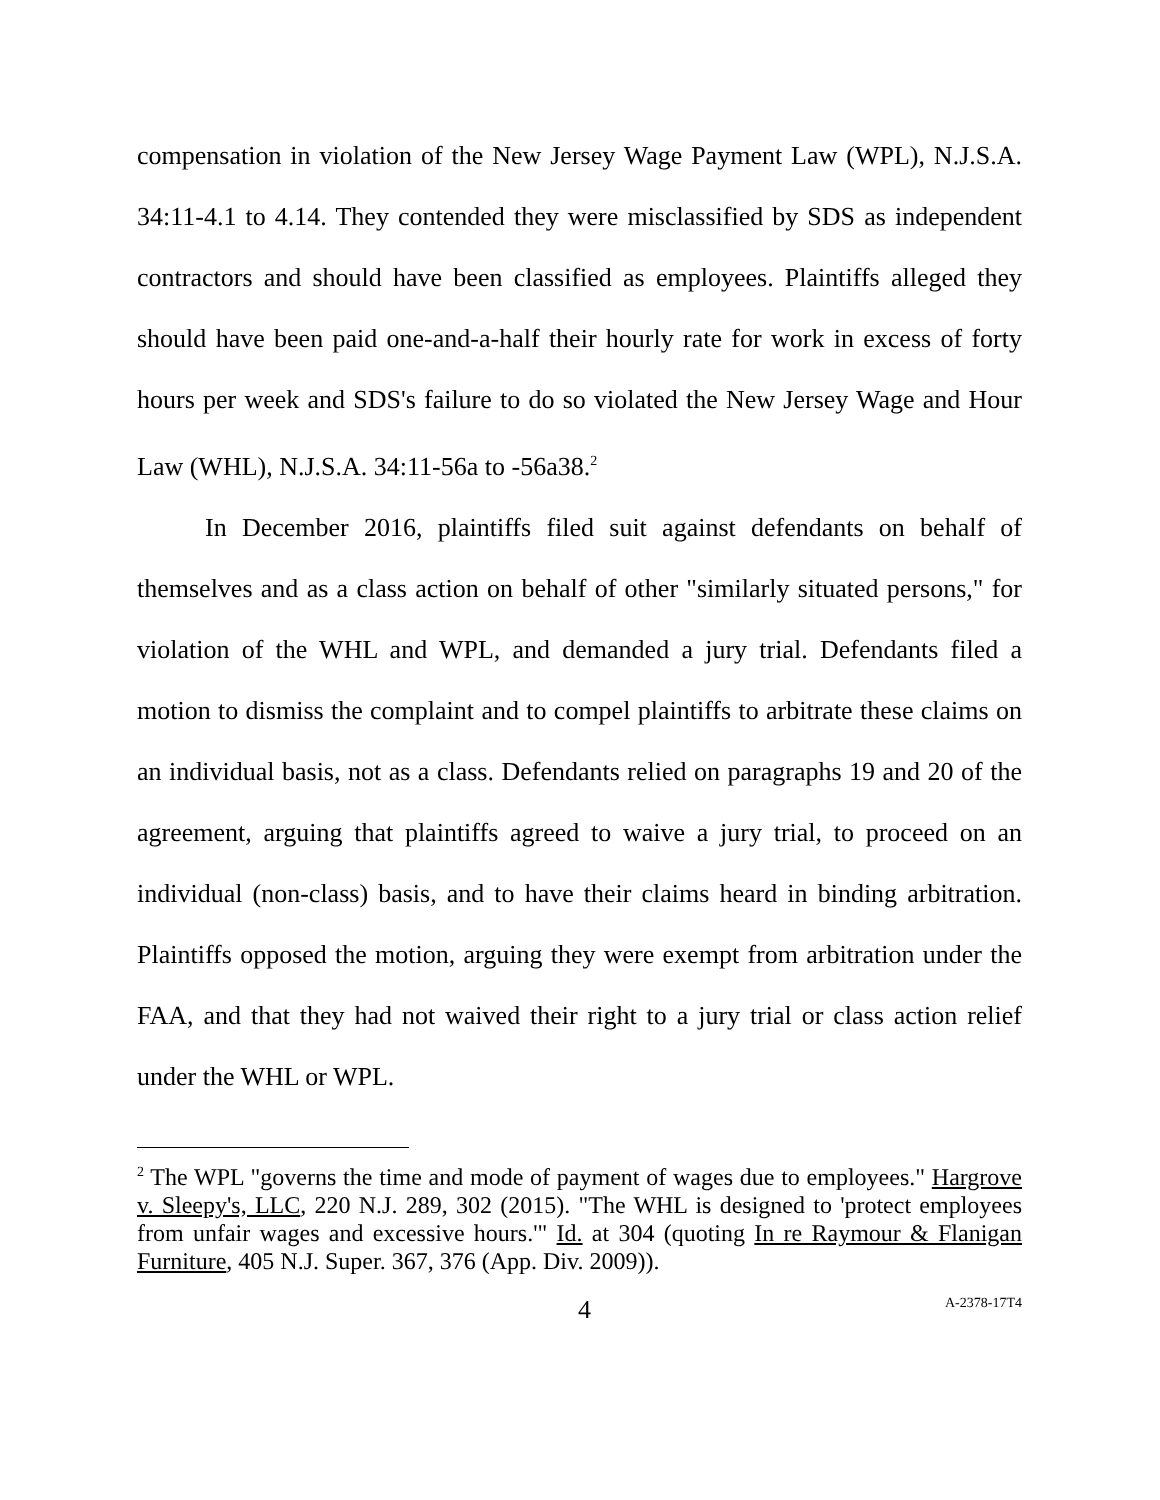compensation in violation of the New Jersey Wage Payment Law (WPL), N.J.S.A. 34:11-4.1 to 4.14. They contended they were misclassified by SDS as independent contractors and should have been classified as employees. Plaintiffs alleged they should have been paid one-and-a-half their hourly rate for work in excess of forty hours per week and SDS's failure to do so violated the New Jersey Wage and Hour Law (WHL), N.J.S.A. 34:11-56a to -56a38.<sup>2</sup>
In December 2016, plaintiffs filed suit against defendants on behalf of themselves and as a class action on behalf of other "similarly situated persons," for violation of the WHL and WPL, and demanded a jury trial. Defendants filed a motion to dismiss the complaint and to compel plaintiffs to arbitrate these claims on an individual basis, not as a class. Defendants relied on paragraphs 19 and 20 of the agreement, arguing that plaintiffs agreed to waive a jury trial, to proceed on an individual (non-class) basis, and to have their claims heard in binding arbitration. Plaintiffs opposed the motion, arguing they were exempt from arbitration under the FAA, and that they had not waived their right to a jury trial or class action relief under the WHL or WPL.
<sup>2</sup> The WPL "governs the time and mode of payment of wages due to employees." Hargrove v. Sleepy's, LLC, 220 N.J. 289, 302 (2015). "The WHL is designed to 'protect employees from unfair wages and excessive hours.'" Id. at 304 (quoting In re Raymour & Flanigan Furniture, 405 N.J. Super. 367, 376 (App. Div. 2009)).
4 A-2378-17T4